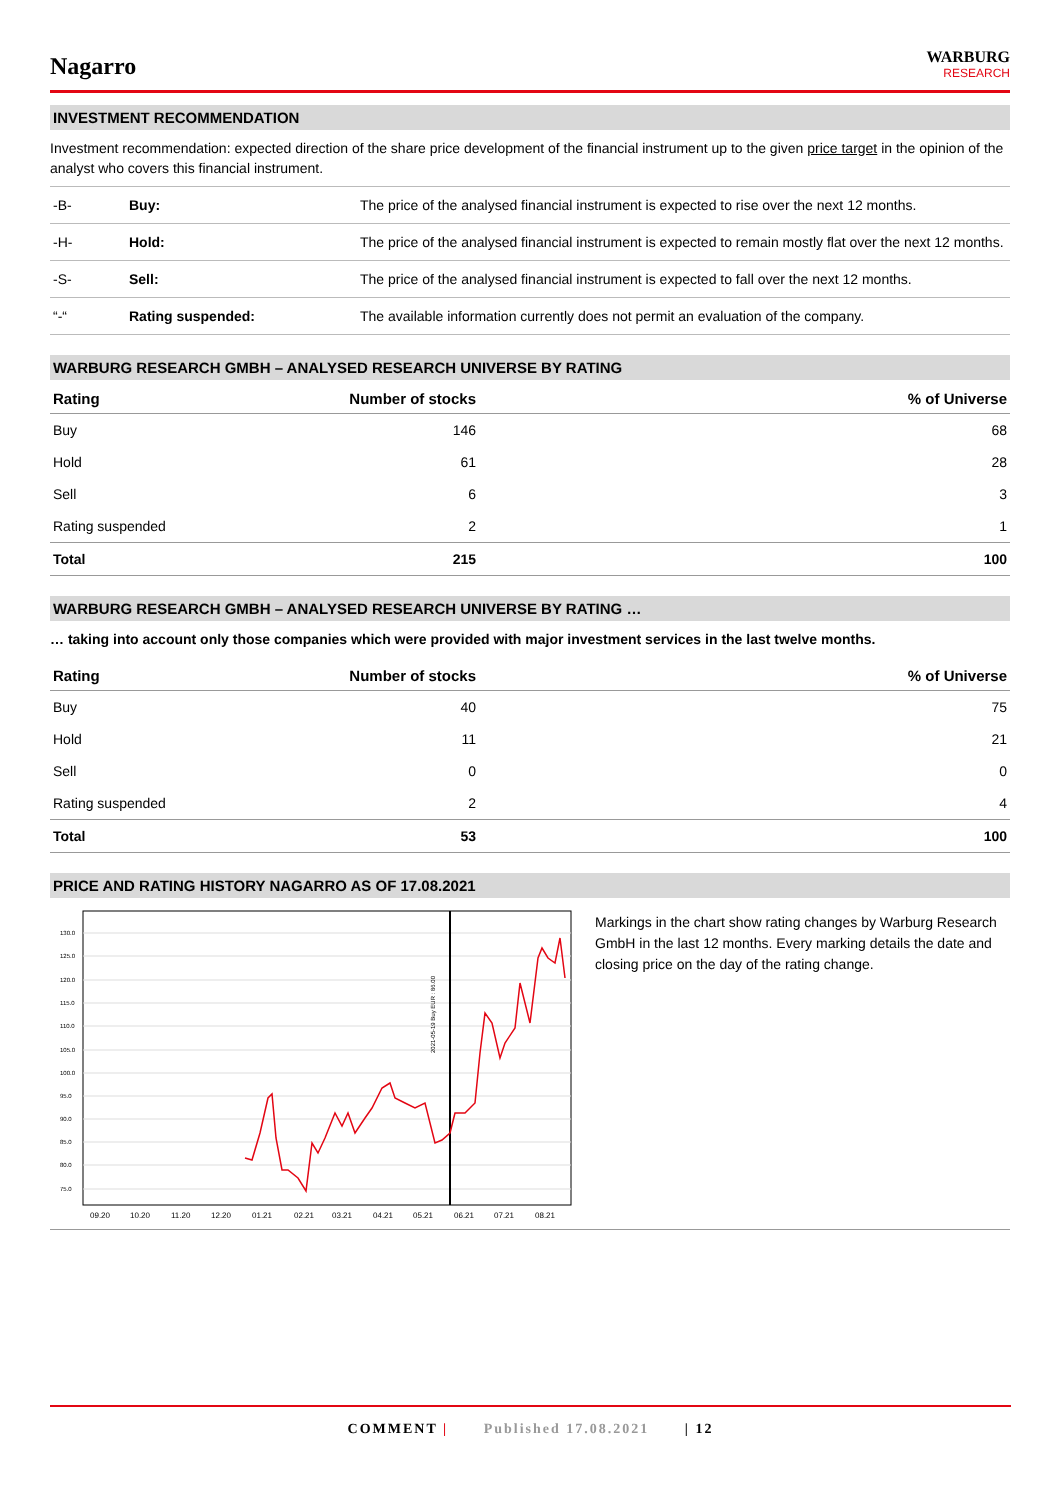Nagarro
WARBURG
RESEARCH
INVESTMENT RECOMMENDATION
Investment recommendation: expected direction of the share price development of the financial instrument up to the given price target in the opinion of the analyst who covers this financial instrument.
| -B- | Buy: | The price of the analysed financial instrument is expected to rise over the next 12 months. |
| -H- | Hold: | The price of the analysed financial instrument is expected to remain mostly flat over the next 12 months. |
| -S- | Sell: | The price of the analysed financial instrument is expected to fall over the next 12 months. |
| “-“ | Rating suspended: | The available information currently does not permit an evaluation of the company. |
WARBURG RESEARCH GMBH – ANALYSED RESEARCH UNIVERSE BY RATING
| Rating | Number of stocks | % of Universe |
| --- | --- | --- |
| Buy | 146 | 68 |
| Hold | 61 | 28 |
| Sell | 6 | 3 |
| Rating suspended | 2 | 1 |
| Total | 215 | 100 |
WARBURG RESEARCH GMBH – ANALYSED RESEARCH UNIVERSE BY RATING …
… taking into account only those companies which were provided with major investment services in the last twelve months.
| Rating | Number of stocks | % of Universe |
| --- | --- | --- |
| Buy | 40 | 75 |
| Hold | 11 | 21 |
| Sell | 0 | 0 |
| Rating suspended | 2 | 4 |
| Total | 53 | 100 |
PRICE AND RATING HISTORY NAGARRO AS OF 17.08.2021
130.0
125.0
120.0
115.0
110.0
105.0
100.0
95.0
90.0
85.0
80.0
75.0
2021-05-19 Buy EUR : 86.00
09.20
10.20
11.20
12.20
01.21
02.21
03.21
04.21
05.21
06.21
07.21
08.21
Markings in the chart show rating changes by Warburg Research GmbH in the last 12 months. Every marking details the date and closing price on the day of the rating change.
COMMENT | Published 17.08.2021 | 12